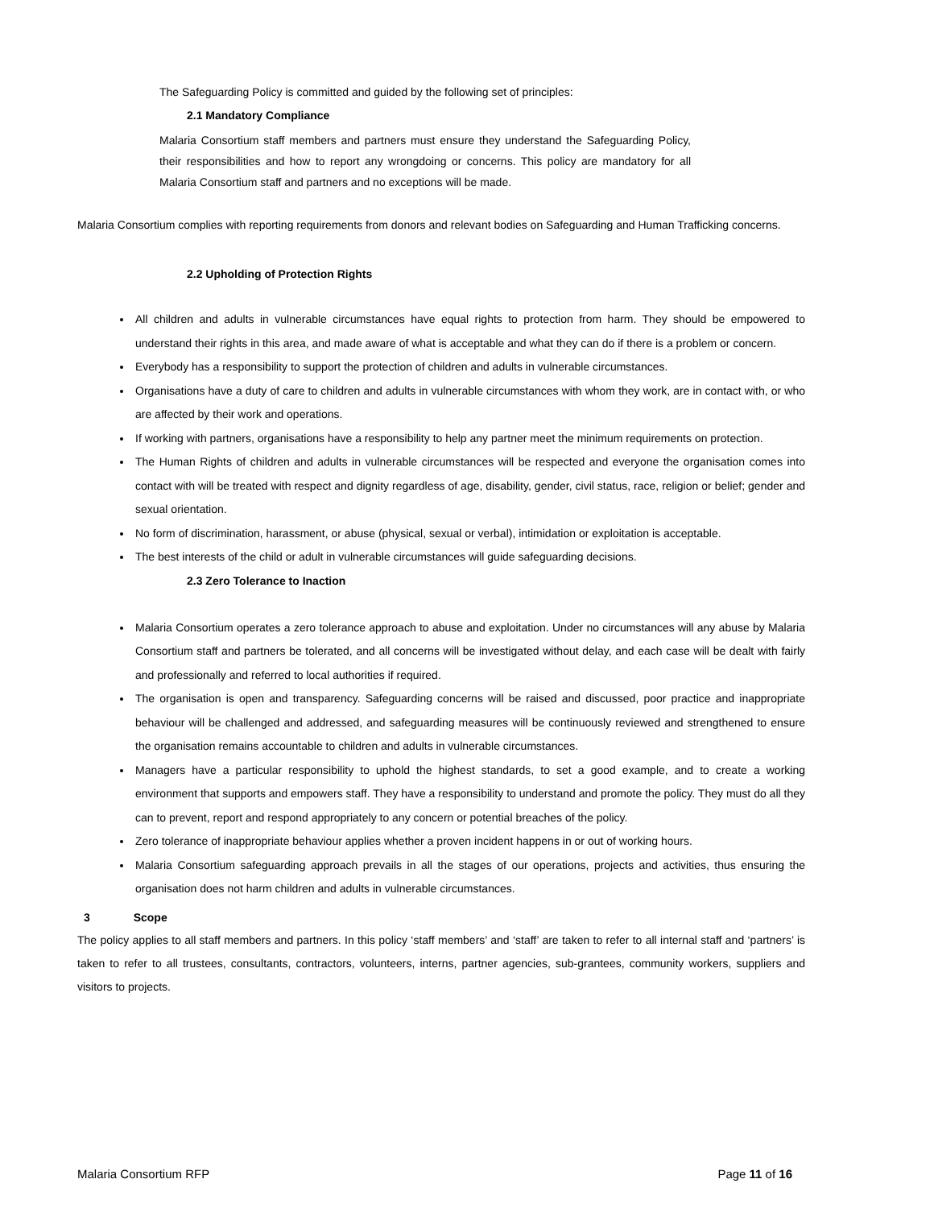The Safeguarding Policy is committed and guided by the following set of principles:
2.1 Mandatory Compliance
Malaria Consortium staff members and partners must ensure they understand the Safeguarding Policy, their responsibilities and how to report any wrongdoing or concerns. This policy are mandatory for all Malaria Consortium staff and partners and no exceptions will be made.
Malaria Consortium complies with reporting requirements from donors and relevant bodies on Safeguarding and Human Trafficking concerns.
2.2 Upholding of Protection Rights
All children and adults in vulnerable circumstances have equal rights to protection from harm. They should be empowered to understand their rights in this area, and made aware of what is acceptable and what they can do if there is a problem or concern.
Everybody has a responsibility to support the protection of children and adults in vulnerable circumstances.
Organisations have a duty of care to children and adults in vulnerable circumstances with whom they work, are in contact with, or who are affected by their work and operations.
If working with partners, organisations have a responsibility to help any partner meet the minimum requirements on protection.
The Human Rights of children and adults in vulnerable circumstances will be respected and everyone the organisation comes into contact with will be treated with respect and dignity regardless of age, disability, gender, civil status, race, religion or belief; gender and sexual orientation.
No form of discrimination, harassment, or abuse (physical, sexual or verbal), intimidation or exploitation is acceptable.
The best interests of the child or adult in vulnerable circumstances will guide safeguarding decisions.
2.3 Zero Tolerance to Inaction
Malaria Consortium operates a zero tolerance approach to abuse and exploitation. Under no circumstances will any abuse by Malaria Consortium staff and partners be tolerated, and all concerns will be investigated without delay, and each case will be dealt with fairly and professionally and referred to local authorities if required.
The organisation is open and transparency. Safeguarding concerns will be raised and discussed, poor practice and inappropriate behaviour will be challenged and addressed, and safeguarding measures will be continuously reviewed and strengthened to ensure the organisation remains accountable to children and adults in vulnerable circumstances.
Managers have a particular responsibility to uphold the highest standards, to set a good example, and to create a working environment that supports and empowers staff. They have a responsibility to understand and promote the policy. They must do all they can to prevent, report and respond appropriately to any concern or potential breaches of the policy.
Zero tolerance of inappropriate behaviour applies whether a proven incident happens in or out of working hours.
Malaria Consortium safeguarding approach prevails in all the stages of our operations, projects and activities, thus ensuring the organisation does not harm children and adults in vulnerable circumstances.
3 Scope
The policy applies to all staff members and partners. In this policy ‘staff members’ and ‘staff’ are taken to refer to all internal staff and ‘partners’ is taken to refer to all trustees, consultants, contractors, volunteers, interns, partner agencies, sub-grantees, community workers, suppliers and visitors to projects.
Malaria Consortium RFP Page 11 of 16